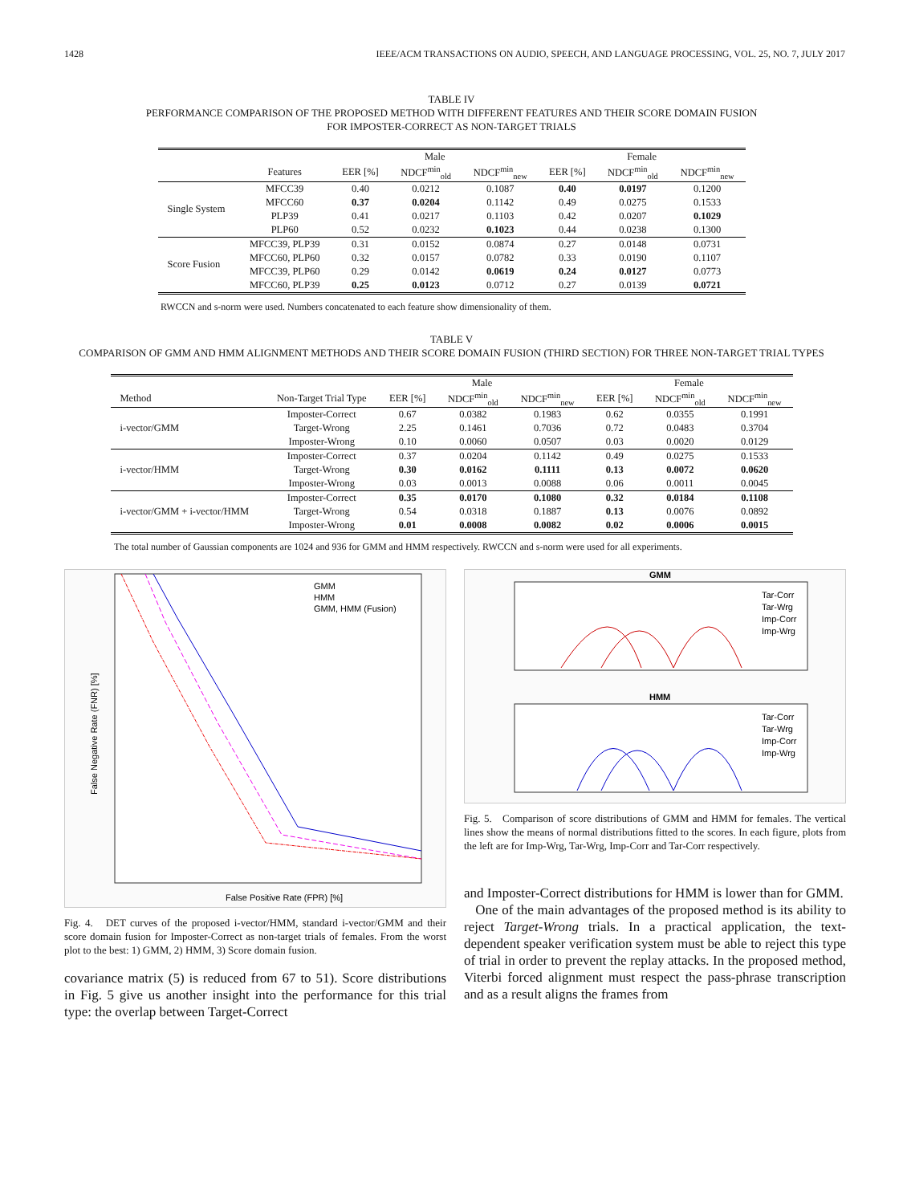1428 IEEE/ACM TRANSACTIONS ON AUDIO, SPEECH, AND LANGUAGE PROCESSING, VOL. 25, NO. 7, JULY 2017
TABLE IV
PERFORMANCE COMPARISON OF THE PROPOSED METHOD WITH DIFFERENT FEATURES AND THEIR SCORE DOMAIN FUSION
FOR IMPOSTER-CORRECT AS NON-TARGET TRIALS
| | | Male | | | Female | | |
| --- | --- | --- | --- | --- | --- | --- | --- |
| | Features | EER [%] | NDCF<sup>min</sup><sub>old</sub> | NDCF<sup>min</sup><sub>new</sub> | EER [%] | NDCF<sup>min</sup><sub>old</sub> | NDCF<sup>min</sup><sub>new</sub> |
| Single System | MFCC39 | 0.40 | 0.0212 | 0.1087 | 0.40 | 0.0197 | 0.1200 |
| | MFCC60 | 0.37 | 0.0204 | 0.1142 | 0.49 | 0.0275 | 0.1533 |
| | PLP39 | 0.41 | 0.0217 | 0.1103 | 0.42 | 0.0207 | 0.1029 |
| | PLP60 | 0.52 | 0.0232 | 0.1023 | 0.44 | 0.0238 | 0.1300 |
| Score Fusion | MFCC39, PLP39 | 0.31 | 0.0152 | 0.0874 | 0.27 | 0.0148 | 0.0731 |
| | MFCC60, PLP60 | 0.32 | 0.0157 | 0.0782 | 0.33 | 0.0190 | 0.1107 |
| | MFCC39, PLP60 | 0.29 | 0.0142 | 0.0619 | 0.24 | 0.0127 | 0.0773 |
| | MFCC60, PLP39 | 0.25 | 0.0123 | 0.0712 | 0.27 | 0.0139 | 0.0721 |
RWCCN and s-norm were used. Numbers concatenated to each feature show dimensionality of them.
TABLE V
COMPARISON OF GMM AND HMM ALIGNMENT METHODS AND THEIR SCORE DOMAIN FUSION (THIRD SECTION) FOR THREE NON-TARGET TRIAL TYPES
| | | Male | | | Female | | |
| --- | --- | --- | --- | --- | --- | --- | --- |
| Method | Non-Target Trial Type | EER [%] | NDCF<sup>min</sup><sub>old</sub> | NDCF<sup>min</sup><sub>new</sub> | EER [%] | NDCF<sup>min</sup><sub>old</sub> | NDCF<sup>min</sup><sub>new</sub> |
| i-vector/GMM | Imposter-Correct | 0.67 | 0.0382 | 0.1983 | 0.62 | 0.0355 | 0.1991 |
| | Target-Wrong | 2.25 | 0.1461 | 0.7036 | 0.72 | 0.0483 | 0.3704 |
| | Imposter-Wrong | 0.10 | 0.0060 | 0.0507 | 0.03 | 0.0020 | 0.0129 |
| i-vector/HMM | Imposter-Correct | 0.37 | 0.0204 | 0.1142 | 0.49 | 0.0275 | 0.1533 |
| | Target-Wrong | 0.30 | 0.0162 | 0.1111 | 0.13 | 0.0072 | 0.0620 |
| | Imposter-Wrong | 0.03 | 0.0013 | 0.0088 | 0.06 | 0.0011 | 0.0045 |
| i-vector/GMM + i-vector/HMM | Imposter-Correct | 0.35 | 0.0170 | 0.1080 | 0.32 | 0.0184 | 0.1108 |
| | Target-Wrong | 0.54 | 0.0318 | 0.1887 | 0.13 | 0.0076 | 0.0892 |
| | Imposter-Wrong | 0.01 | 0.0008 | 0.0082 | 0.02 | 0.0006 | 0.0015 |
The total number of Gaussian components are 1024 and 936 for GMM and HMM respectively. RWCCN and s-norm were used for all experiments.
False Positive Rate (FPR) [%]
False Negative Rate (FNR) [%]
GMM
HMM
GMM, HMM (Fusion)
Fig. 4. DET curves of the proposed i-vector/HMM, standard i-vector/GMM and their score domain fusion for Imposter-Correct as non-target trials of females. From the worst plot to the best: 1) GMM, 2) HMM, 3) Score domain fusion.
covariance matrix (5) is reduced from 67 to 51). Score distributions in Fig. 5 give us another insight into the performance for this trial type: the overlap between Target-Correct
GMM
Tar-Corr
Tar-Wrg
Imp-Corr
Imp-Wrg
HMM
Tar-Corr
Tar-Wrg
Imp-Corr
Imp-Wrg
Fig. 5. Comparison of score distributions of GMM and HMM for females. The vertical lines show the means of normal distributions fitted to the scores. In each figure, plots from the left are for Imp-Wrg, Tar-Wrg, Imp-Corr and Tar-Corr respectively.
and Imposter-Correct distributions for HMM is lower than for GMM.
One of the main advantages of the proposed method is its ability to reject Target-Wrong trials. In a practical application, the text-dependent speaker verification system must be able to reject this type of trial in order to prevent the replay attacks. In the proposed method, Viterbi forced alignment must respect the pass-phrase transcription and as a result aligns the frames from